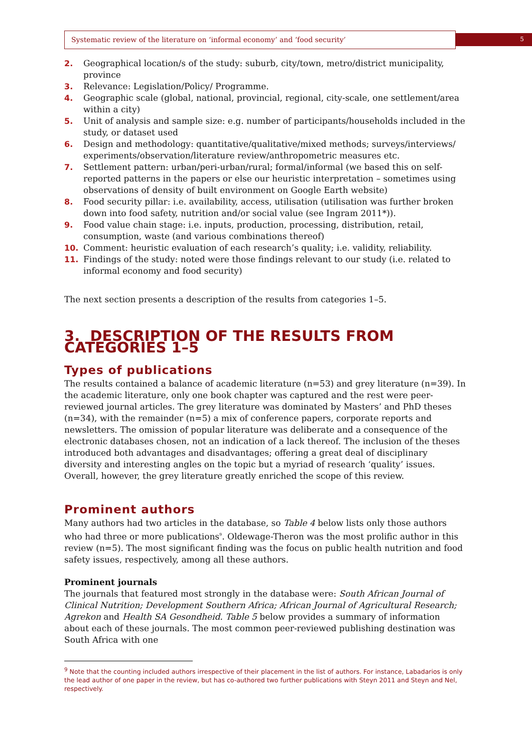Systematic review of the literature on ‘informal economy’ and ‘food security’ 5
2. Geographical location/s of the study: suburb, city/town, metro/district municipality, province
3. Relevance: Legislation/Policy/ Programme.
4. Geographic scale (global, national, provincial, regional, city-scale, one settlement/area within a city)
5. Unit of analysis and sample size: e.g. number of participants/households included in the study, or dataset used
6. Design and methodology: quantitative/qualitative/mixed methods; surveys/interviews/ experiments/observation/literature review/anthropometric measures etc.
7. Settlement pattern: urban/peri-urban/rural; formal/informal (we based this on self-reported patterns in the papers or else our heuristic interpretation – sometimes using observations of density of built environment on Google Earth website)
8. Food security pillar: i.e. availability, access, utilisation (utilisation was further broken down into food safety, nutrition and/or social value (see Ingram 2011*)).
9. Food value chain stage: i.e. inputs, production, processing, distribution, retail, consumption, waste (and various combinations thereof)
10. Comment: heuristic evaluation of each research’s quality; i.e. validity, reliability.
11. Findings of the study: noted were those findings relevant to our study (i.e. related to informal economy and food security)
The next section presents a description of the results from categories 1–5.
3. DESCRIPTION OF THE RESULTS FROM CATEGORIES 1–5
Types of publications
The results contained a balance of academic literature (n=53) and grey literature (n=39). In the academic literature, only one book chapter was captured and the rest were peer-reviewed journal articles. The grey literature was dominated by Masters’ and PhD theses (n=34), with the remainder (n=5) a mix of conference papers, corporate reports and newsletters. The omission of popular literature was deliberate and a consequence of the electronic databases chosen, not an indication of a lack thereof. The inclusion of the theses introduced both advantages and disadvantages; offering a great deal of disciplinary diversity and interesting angles on the topic but a myriad of research ‘quality’ issues. Overall, however, the grey literature greatly enriched the scope of this review.
Prominent authors
Many authors had two articles in the database, so Table 4 below lists only those authors who had three or more publications<sup>9</sup>. Oldewage-Theron was the most prolific author in this review (n=5). The most significant finding was the focus on public health nutrition and food safety issues, respectively, among all these authors.
Prominent journals
The journals that featured most strongly in the database were: South African Journal of Clinical Nutrition; Development Southern Africa; African Journal of Agricultural Research; Agrekon and Health SA Gesondheid. Table 5 below provides a summary of information about each of these journals. The most common peer-reviewed publishing destination was South Africa with one
<sup>9</sup> Note that the counting included authors irrespective of their placement in the list of authors. For instance, Labadarios is only the lead author of one paper in the review, but has co-authored two further publications with Steyn 2011 and Steyn and Nel, respectively.